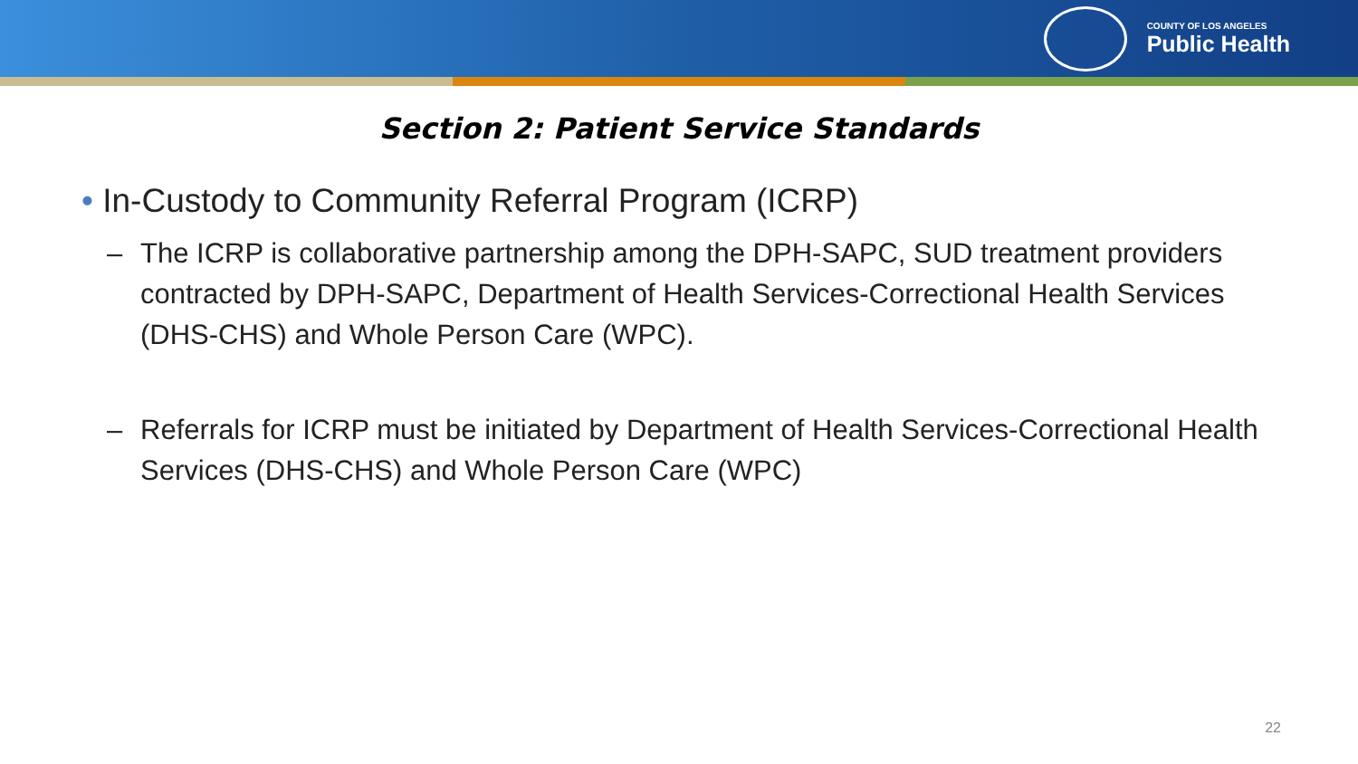COUNTY OF LOS ANGELES
Public Health
Section 2: Patient Service Standards
• In-Custody to Community Referral Program (ICRP)
– The ICRP is collaborative partnership among the DPH-SAPC, SUD treatment providers contracted by DPH-SAPC, Department of Health Services-Correctional Health Services (DHS-CHS) and Whole Person Care (WPC).
– Referrals for ICRP must be initiated by Department of Health Services-Correctional Health Services (DHS-CHS) and Whole Person Care (WPC)
22